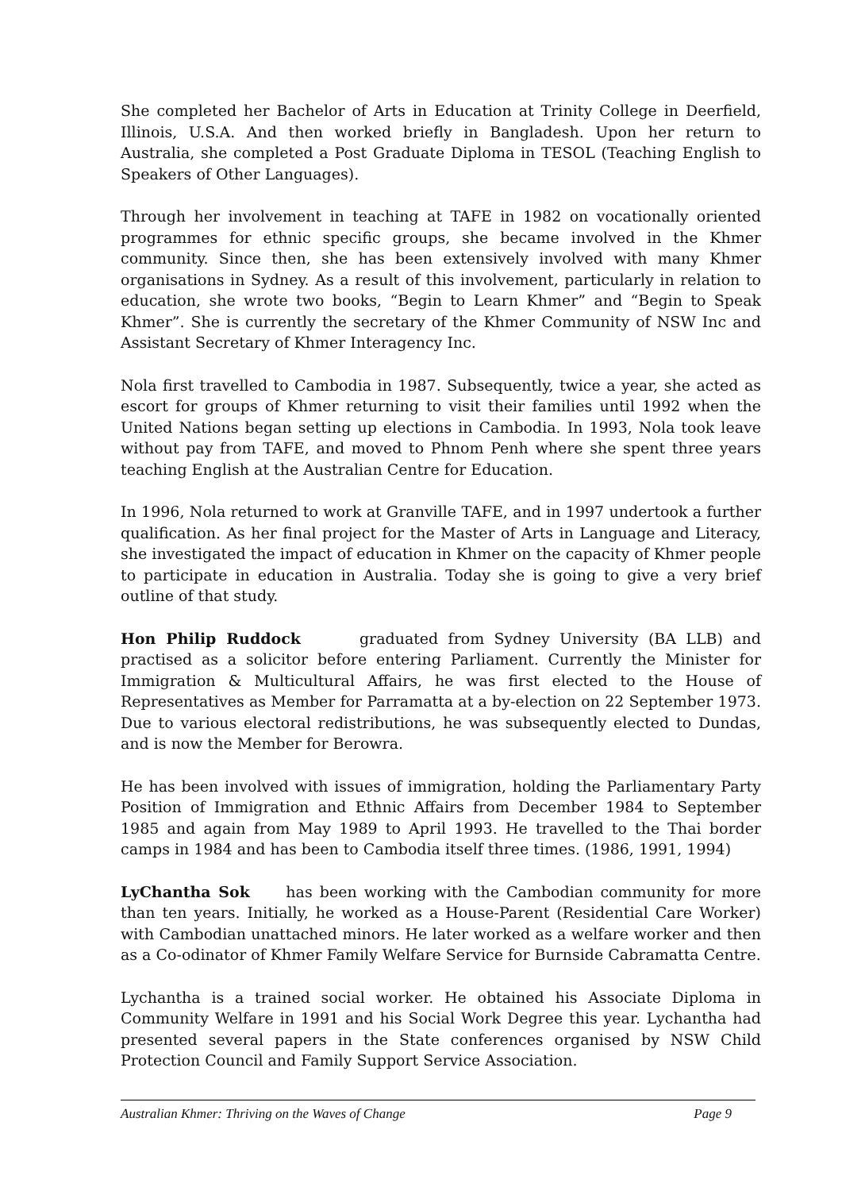She completed her Bachelor of Arts in Education at Trinity College in Deerfield, Illinois, U.S.A. And then worked briefly in Bangladesh. Upon her return to Australia, she completed a Post Graduate Diploma in TESOL (Teaching English to Speakers of Other Languages).
Through her involvement in teaching at TAFE in 1982 on vocationally oriented programmes for ethnic specific groups, she became involved in the Khmer community. Since then, she has been extensively involved with many Khmer organisations in Sydney. As a result of this involvement, particularly in relation to education, she wrote two books, “Begin to Learn Khmer” and “Begin to Speak Khmer”. She is currently the secretary of the Khmer Community of NSW Inc and Assistant Secretary of Khmer Interagency Inc.
Nola first travelled to Cambodia in 1987. Subsequently, twice a year, she acted as escort for groups of Khmer returning to visit their families until 1992 when the United Nations began setting up elections in Cambodia. In 1993, Nola took leave without pay from TAFE, and moved to Phnom Penh where she spent three years teaching English at the Australian Centre for Education.
In 1996, Nola returned to work at Granville TAFE, and in 1997 undertook a further qualification. As her final project for the Master of Arts in Language and Literacy, she investigated the impact of education in Khmer on the capacity of Khmer people to participate in education in Australia. Today she is going to give a very brief outline of that study.
Hon Philip Ruddock graduated from Sydney University (BA LLB) and practised as a solicitor before entering Parliament. Currently the Minister for Immigration & Multicultural Affairs, he was first elected to the House of Representatives as Member for Parramatta at a by-election on 22 September 1973. Due to various electoral redistributions, he was subsequently elected to Dundas, and is now the Member for Berowra.
He has been involved with issues of immigration, holding the Parliamentary Party Position of Immigration and Ethnic Affairs from December 1984 to September 1985 and again from May 1989 to April 1993. He travelled to the Thai border camps in 1984 and has been to Cambodia itself three times. (1986, 1991, 1994)
LyChantha Sok has been working with the Cambodian community for more than ten years. Initially, he worked as a House-Parent (Residential Care Worker) with Cambodian unattached minors. He later worked as a welfare worker and then as a Co-odinator of Khmer Family Welfare Service for Burnside Cabramatta Centre.
Lychantha is a trained social worker. He obtained his Associate Diploma in Community Welfare in 1991 and his Social Work Degree this year. Lychantha had presented several papers in the State conferences organised by NSW Child Protection Council and Family Support Service Association.
Australian Khmer: Thriving on the Waves of Change Page 9